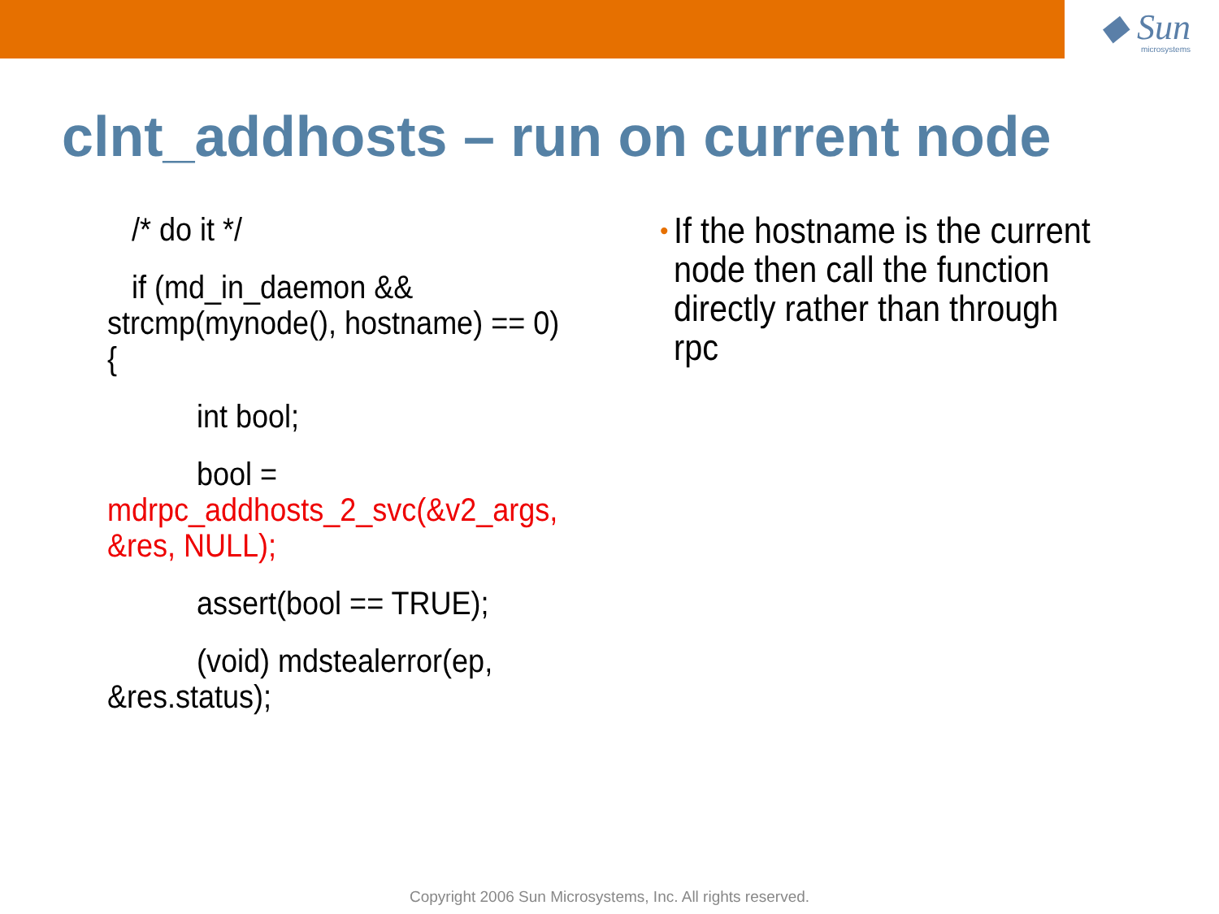◆ Sun
microsystems
clnt_addhosts – run on current node
/* do it */
if (md_in_daemon &&
strcmp(mynode(), hostname) == 0) {
int bool;
bool =
mdrpc_addhosts_2_svc(&v2_args,
&res, NULL);
assert(bool == TRUE);
(void) mdstealerror(ep,
&res.status);
• If the hostname is the current node then call the function directly rather than through rpc
Copyright 2006 Sun Microsystems, Inc. All rights reserved.